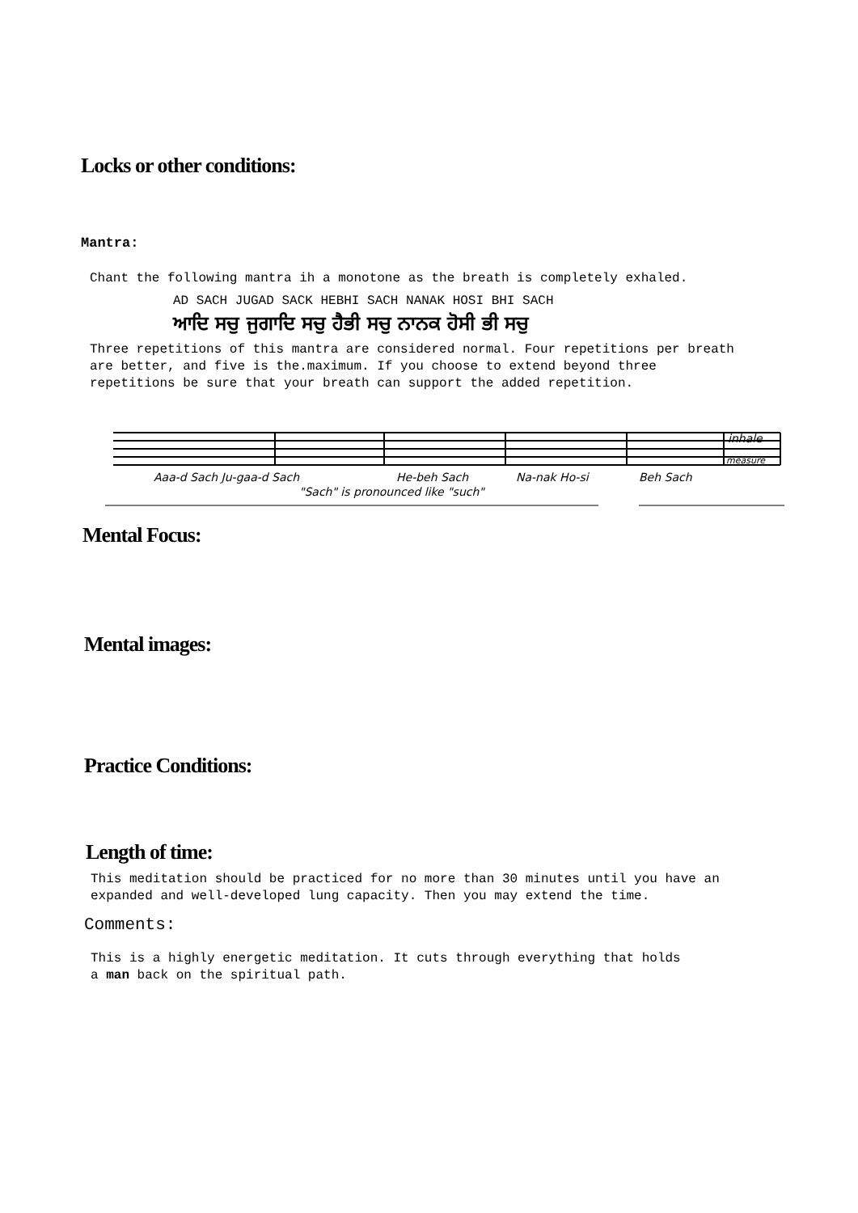Locks or other conditions:
Mantra:
Chant the following mantra ih a monotone as the breath is completely exhaled.
AD SACH JUGAD SACK HEBHI SACH NANAK HOSI BHI SACH
ਆਦਿ ਸਚੁ ਜੁਗਾਦਿ ਸਚੁ ਹੈਭੀ ਸਚੁ ਨਾਨਕ ਹੋਸੀ ਭੀ ਸਚੁ
Three repetitions of this mantra are considered normal. Four repetitions per breath
are better, and five is the.maximum. If you choose to extend beyond three
repetitions be sure that your breath can support the added repetition.
Aaa-d Sach Ju-gaa-d Sach
He-beh Sach
Na-nak Ho-si
Beh Sach
"Sach" is pronounced like "such"
inhale
measure
Mental Focus:
Mental images:
Practice Conditions:
Length of time:
This meditation should be practiced for no more than 30 minutes until you have an
expanded and well-developed lung capacity. Then you may extend the time.
Comments:
This is a highly energetic meditation. It cuts through everything that holds
a man back on the spiritual path.